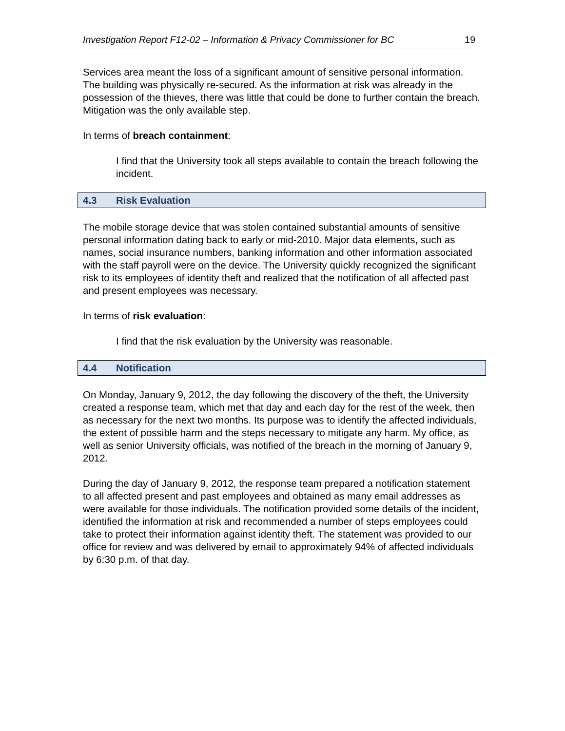Investigation Report F12-02 – Information & Privacy Commissioner for BC 19
Services area meant the loss of a significant amount of sensitive personal information. The building was physically re-secured. As the information at risk was already in the possession of the thieves, there was little that could be done to further contain the breach. Mitigation was the only available step.
In terms of breach containment:
I find that the University took all steps available to contain the breach following the incident.
4.3 Risk Evaluation
The mobile storage device that was stolen contained substantial amounts of sensitive personal information dating back to early or mid-2010. Major data elements, such as names, social insurance numbers, banking information and other information associated with the staff payroll were on the device. The University quickly recognized the significant risk to its employees of identity theft and realized that the notification of all affected past and present employees was necessary.
In terms of risk evaluation:
I find that the risk evaluation by the University was reasonable.
4.4 Notification
On Monday, January 9, 2012, the day following the discovery of the theft, the University created a response team, which met that day and each day for the rest of the week, then as necessary for the next two months. Its purpose was to identify the affected individuals, the extent of possible harm and the steps necessary to mitigate any harm. My office, as well as senior University officials, was notified of the breach in the morning of January 9, 2012.
During the day of January 9, 2012, the response team prepared a notification statement to all affected present and past employees and obtained as many email addresses as were available for those individuals. The notification provided some details of the incident, identified the information at risk and recommended a number of steps employees could take to protect their information against identity theft. The statement was provided to our office for review and was delivered by email to approximately 94% of affected individuals by 6:30 p.m. of that day.